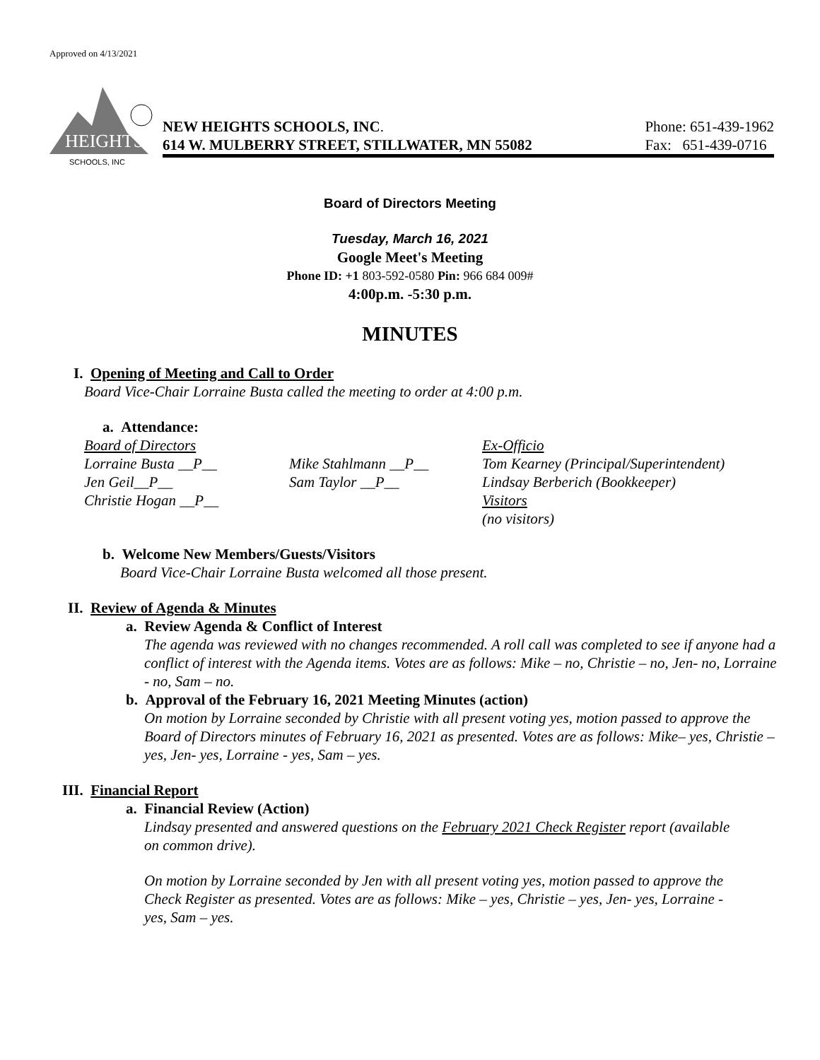Approved on 4/13/2021
HEIGHTS
SCHOOLS, INC
NEW HEIGHTS SCHOOLS, INC.
614 W. MULBERRY STREET, STILLWATER, MN 55082
Phone: 651-439-1962
Fax: 651-439-0716
Board of Directors Meeting
Tuesday, March 16, 2021
Google Meet's Meeting
Phone ID: +1 803-592-0580 Pin: 966 684 009#
4:00p.m. -5:30 p.m.
MINUTES
I. Opening of Meeting and Call to Order
Board Vice-Chair Lorraine Busta called the meeting to order at 4:00 p.m.
a. Attendance:
Board of Directors
Lorraine Busta __P__
Jen Geil__P__
Christie Hogan __P__
Mike Stahlmann __P__
Sam Taylor __P__
Ex-Officio
Tom Kearney (Principal/Superintendent)
Lindsay Berberich (Bookkeeper)
Visitors
(no visitors)
b. Welcome New Members/Guests/Visitors
Board Vice-Chair Lorraine Busta welcomed all those present.
II. Review of Agenda & Minutes
a. Review Agenda & Conflict of Interest
The agenda was reviewed with no changes recommended. A roll call was completed to see if anyone had a conflict of interest with the Agenda items. Votes are as follows: Mike – no, Christie – no, Jen- no, Lorraine - no, Sam – no.
b. Approval of the February 16, 2021 Meeting Minutes (action)
On motion by Lorraine seconded by Christie with all present voting yes, motion passed to approve the Board of Directors minutes of February 16, 2021 as presented. Votes are as follows: Mike– yes, Christie – yes, Jen- yes, Lorraine - yes, Sam – yes.
III. Financial Report
a. Financial Review (Action)
Lindsay presented and answered questions on the February 2021 Check Register report (available on common drive).
On motion by Lorraine seconded by Jen with all present voting yes, motion passed to approve the Check Register as presented. Votes are as follows: Mike – yes, Christie – yes, Jen- yes, Lorraine - yes, Sam – yes.